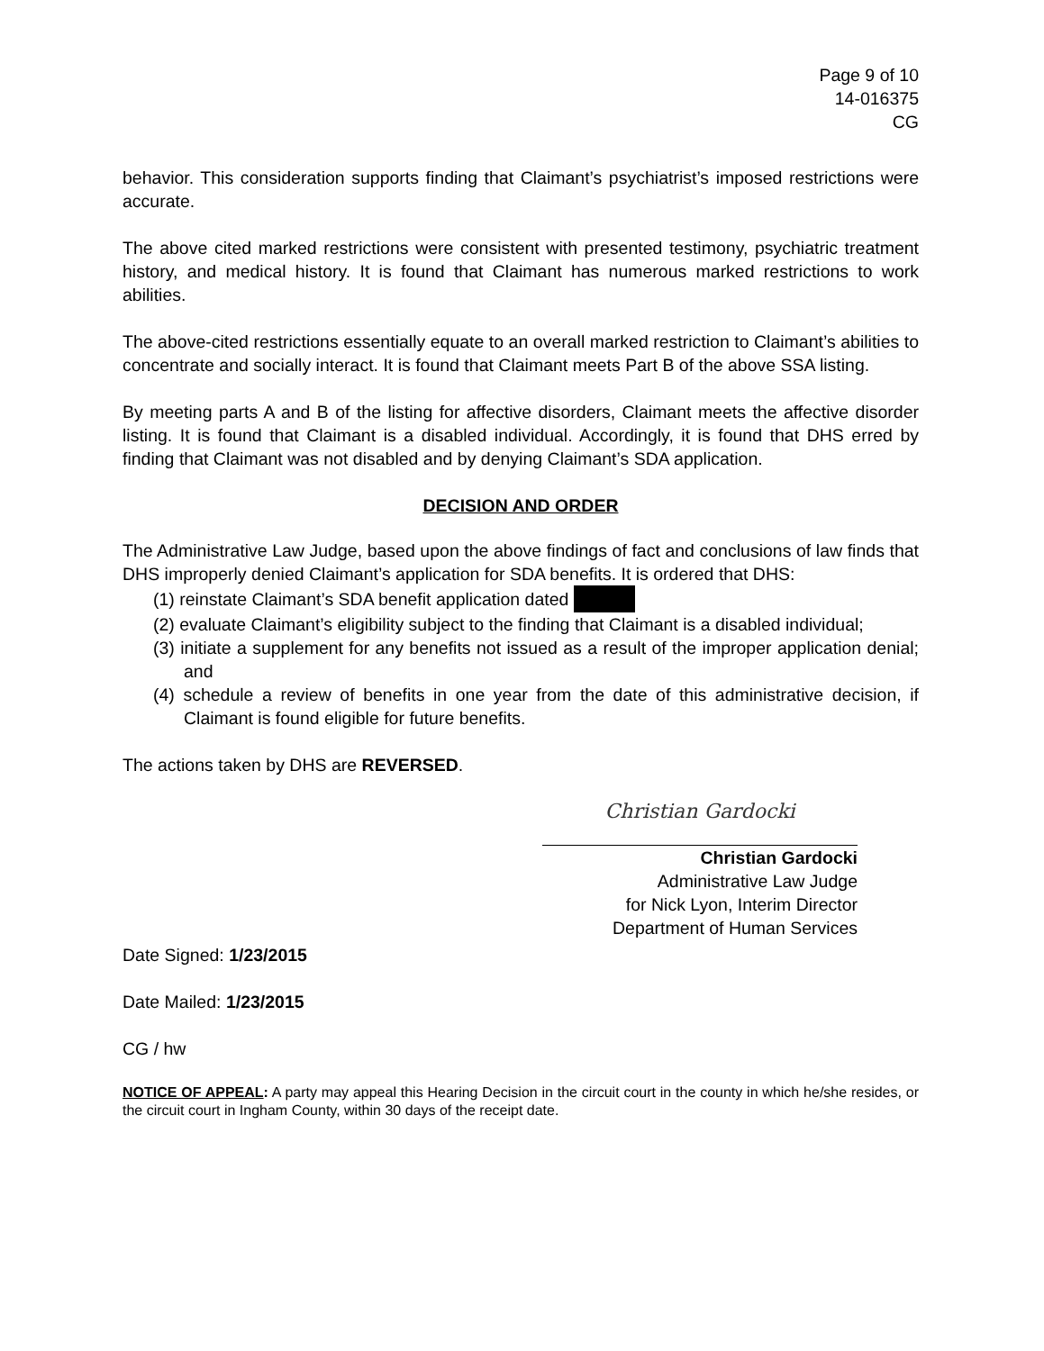Page 9 of 10
14-016375
CG
behavior. This consideration supports finding that Claimant’s psychiatrist’s imposed restrictions were accurate.
The above cited marked restrictions were consistent with presented testimony, psychiatric treatment history, and medical history. It is found that Claimant has numerous marked restrictions to work abilities.
The above-cited restrictions essentially equate to an overall marked restriction to Claimant’s abilities to concentrate and socially interact. It is found that Claimant meets Part B of the above SSA listing.
By meeting parts A and B of the listing for affective disorders, Claimant meets the affective disorder listing. It is found that Claimant is a disabled individual. Accordingly, it is found that DHS erred by finding that Claimant was not disabled and by denying Claimant’s SDA application.
DECISION AND ORDER
The Administrative Law Judge, based upon the above findings of fact and conclusions of law finds that DHS improperly denied Claimant’s application for SDA benefits. It is ordered that DHS:
(1) reinstate Claimant’s SDA benefit application dated
(2) evaluate Claimant’s eligibility subject to the finding that Claimant is a disabled individual;
(3) initiate a supplement for any benefits not issued as a result of the improper application denial; and
(4) schedule a review of benefits in one year from the date of this administrative decision, if Claimant is found eligible for future benefits.
The actions taken by DHS are REVERSED.
Christian Gardocki
Christian Gardocki
Administrative Law Judge
for Nick Lyon, Interim Director
Department of Human Services
Date Signed: 1/23/2015
Date Mailed: 1/23/2015
CG / hw
NOTICE OF APPEAL: A party may appeal this Hearing Decision in the circuit court in the county in which he/she resides, or the circuit court in Ingham County, within 30 days of the receipt date.